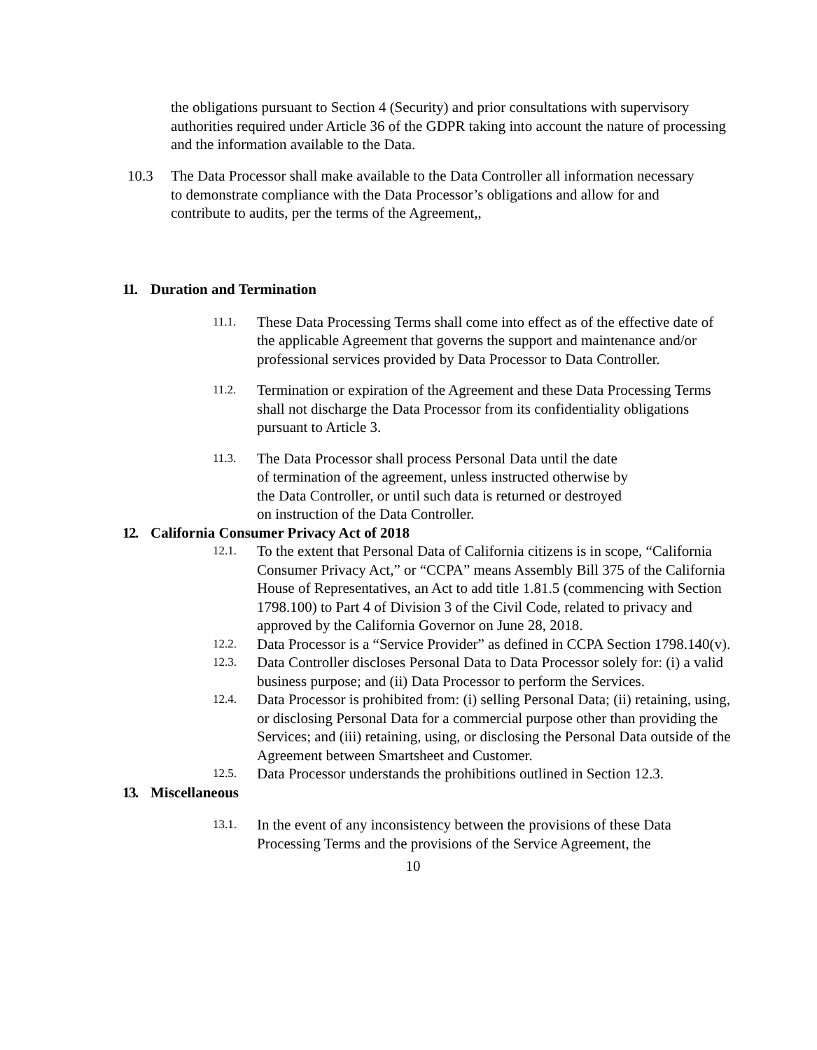the obligations pursuant to Section 4 (Security) and prior consultations with supervisory authorities required under Article 36 of the GDPR taking into account the nature of processing and the information available to the Data.
10.3 The Data Processor shall make available to the Data Controller all information necessary to demonstrate compliance with the Data Processor’s obligations and allow for and contribute to audits, per the terms of the Agreement,,
11. Duration and Termination
11.1.
These Data Processing Terms shall come into effect as of the effective date of the applicable Agreement that governs the support and maintenance and/or professional services provided by Data Processor to Data Controller.
11.2.
Termination or expiration of the Agreement and these Data Processing Terms shall not discharge the Data Processor from its confidentiality obligations pursuant to Article 3.
11.3.
The Data Processor shall process Personal Data until the date of termination of the agreement, unless instructed otherwise by the Data Controller, or until such data is returned or destroyed on instruction of the Data Controller.
12. California Consumer Privacy Act of 2018
12.1.
To the extent that Personal Data of California citizens is in scope, “California Consumer Privacy Act,” or “CCPA” means Assembly Bill 375 of the California House of Representatives, an Act to add title 1.81.5 (commencing with Section 1798.100) to Part 4 of Division 3 of the Civil Code, related to privacy and approved by the California Governor on June 28, 2018.
12.2.
Data Processor is a “Service Provider” as defined in CCPA Section 1798.140(v).
12.3.
Data Controller discloses Personal Data to Data Processor solely for: (i) a valid business purpose; and (ii) Data Processor to perform the Services.
12.4.
Data Processor is prohibited from: (i) selling Personal Data; (ii) retaining, using, or disclosing Personal Data for a commercial purpose other than providing the Services; and (iii) retaining, using, or disclosing the Personal Data outside of the Agreement between Smartsheet and Customer.
12.5.
Data Processor understands the prohibitions outlined in Section 12.3.
13. Miscellaneous
13.1.
In the event of any inconsistency between the provisions of these Data Processing Terms and the provisions of the Service Agreement, the
10